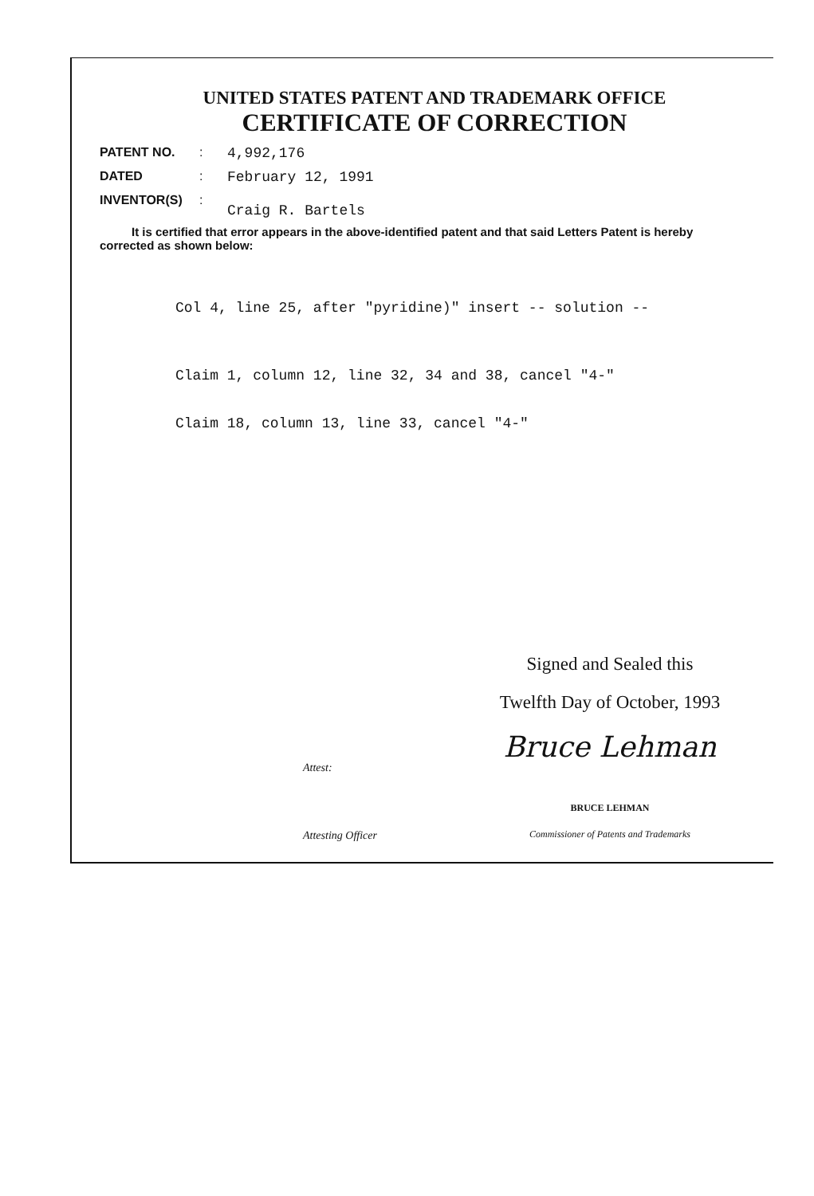UNITED STATES PATENT AND TRADEMARK OFFICE
CERTIFICATE OF CORRECTION
PATENT NO.: 4,992,176
DATED: February 12, 1991
INVENTOR(S): Craig R. Bartels
It is certified that error appears in the above-identified patent and that said Letters Patent is hereby corrected as shown below:
Col 4, line 25, after "pyridine)" insert -- solution --
Claim 1, column 12, line 32, 34 and 38, cancel "4-"
Claim 18, column 13, line 33, cancel "4-"
Signed and Sealed this
Twelfth Day of October, 1993
Bruce Lehman
BRUCE LEHMAN
Commissioner of Patents and Trademarks
Attest:
Attesting Officer